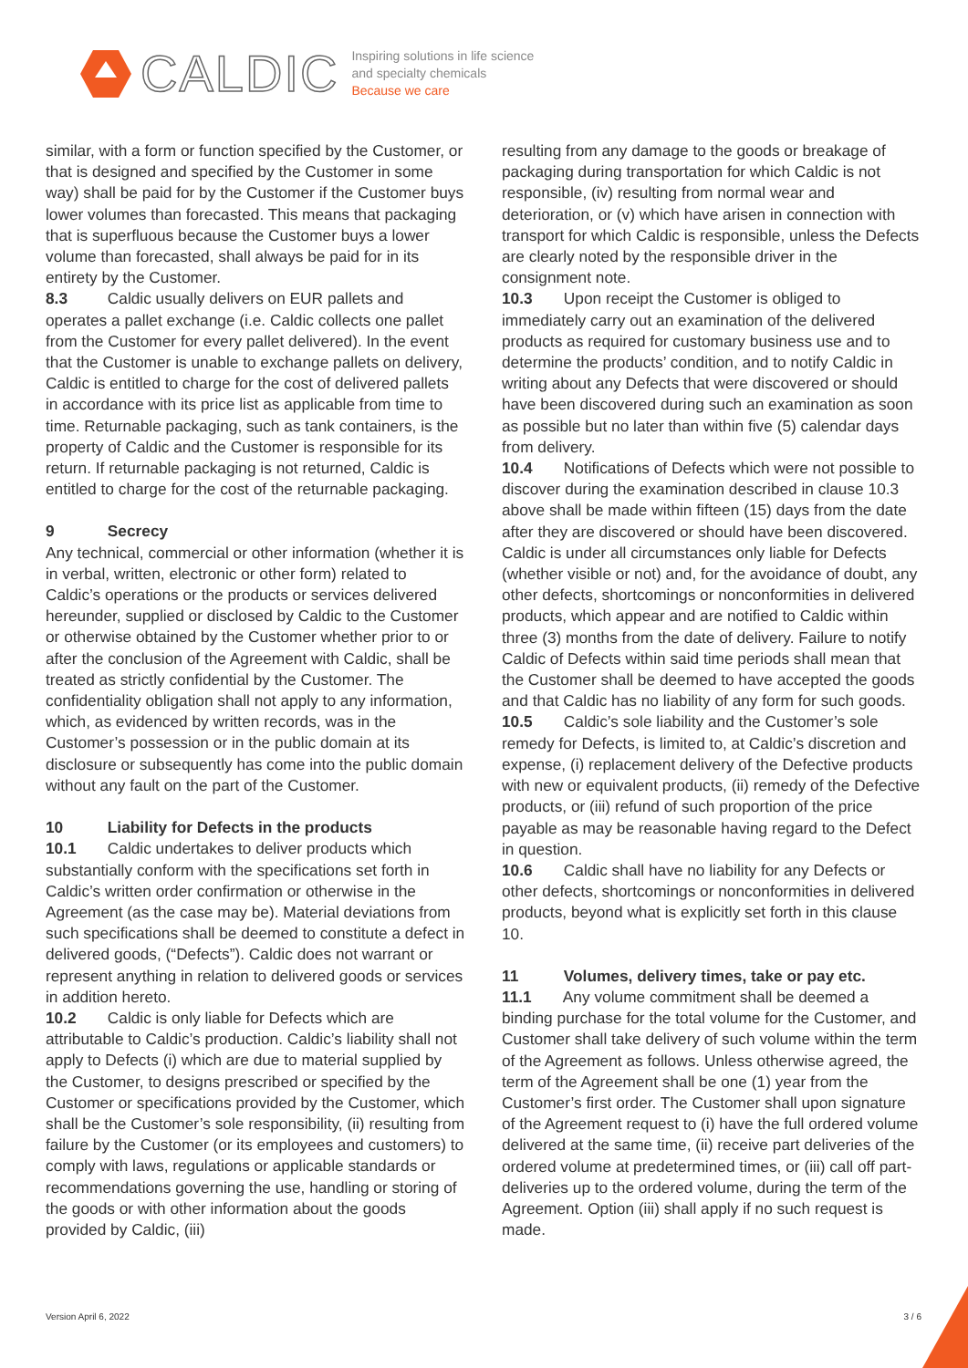CALDIC
Inspiring solutions in life science
and specialty chemicals
Because we care
similar, with a form or function specified by the Customer, or that is designed and specified by the Customer in some way) shall be paid for by the Customer if the Customer buys lower volumes than forecasted. This means that packaging that is superfluous because the Customer buys a lower volume than forecasted, shall always be paid for in its entirety by the Customer.
8.3 Caldic usually delivers on EUR pallets and operates a pallet exchange (i.e. Caldic collects one pallet from the Customer for every pallet delivered). In the event that the Customer is unable to exchange pallets on delivery, Caldic is entitled to charge for the cost of delivered pallets in accordance with its price list as applicable from time to time. Returnable packaging, such as tank containers, is the property of Caldic and the Customer is responsible for its return. If returnable packaging is not returned, Caldic is entitled to charge for the cost of the returnable packaging.
9 Secrecy
Any technical, commercial or other information (whether it is in verbal, written, electronic or other form) related to Caldic’s operations or the products or services delivered hereunder, supplied or disclosed by Caldic to the Customer or otherwise obtained by the Customer whether prior to or after the conclusion of the Agreement with Caldic, shall be treated as strictly confidential by the Customer. The confidentiality obligation shall not apply to any information, which, as evidenced by written records, was in the Customer’s possession or in the public domain at its disclosure or subsequently has come into the public domain without any fault on the part of the Customer.
10 Liability for Defects in the products
10.1 Caldic undertakes to deliver products which substantially conform with the specifications set forth in Caldic’s written order confirmation or otherwise in the Agreement (as the case may be). Material deviations from such specifications shall be deemed to constitute a defect in delivered goods, (“Defects”). Caldic does not warrant or represent anything in relation to delivered goods or services in addition hereto.
10.2 Caldic is only liable for Defects which are attributable to Caldic’s production. Caldic’s liability shall not apply to Defects (i) which are due to material supplied by the Customer, to designs prescribed or specified by the Customer or specifications provided by the Customer, which shall be the Customer’s sole responsibility, (ii) resulting from failure by the Customer (or its employees and customers) to comply with laws, regulations or applicable standards or recommendations governing the use, handling or storing of the goods or with other information about the goods provided by Caldic, (iii)
resulting from any damage to the goods or breakage of packaging during transportation for which Caldic is not responsible, (iv) resulting from normal wear and deterioration, or (v) which have arisen in connection with transport for which Caldic is responsible, unless the Defects are clearly noted by the responsible driver in the consignment note.
10.3 Upon receipt the Customer is obliged to immediately carry out an examination of the delivered products as required for customary business use and to determine the products’ condition, and to notify Caldic in writing about any Defects that were discovered or should have been discovered during such an examination as soon as possible but no later than within five (5) calendar days from delivery.
10.4 Notifications of Defects which were not possible to discover during the examination described in clause 10.3 above shall be made within fifteen (15) days from the date after they are discovered or should have been discovered. Caldic is under all circumstances only liable for Defects (whether visible or not) and, for the avoidance of doubt, any other defects, shortcomings or nonconformities in delivered products, which appear and are notified to Caldic within three (3) months from the date of delivery. Failure to notify Caldic of Defects within said time periods shall mean that the Customer shall be deemed to have accepted the goods and that Caldic has no liability of any form for such goods.
10.5 Caldic’s sole liability and the Customer’s sole remedy for Defects, is limited to, at Caldic’s discretion and expense, (i) replacement delivery of the Defective products with new or equivalent products, (ii) remedy of the Defective products, or (iii) refund of such proportion of the price payable as may be reasonable having regard to the Defect in question.
10.6 Caldic shall have no liability for any Defects or other defects, shortcomings or nonconformities in delivered products, beyond what is explicitly set forth in this clause 10.
11 Volumes, delivery times, take or pay etc.
11.1 Any volume commitment shall be deemed a binding purchase for the total volume for the Customer, and Customer shall take delivery of such volume within the term of the Agreement as follows. Unless otherwise agreed, the term of the Agreement shall be one (1) year from the Customer’s first order. The Customer shall upon signature of the Agreement request to (i) have the full ordered volume delivered at the same time, (ii) receive part deliveries of the ordered volume at predetermined times, or (iii) call off part-deliveries up to the ordered volume, during the term of the Agreement. Option (iii) shall apply if no such request is made.
Version April 6, 2022 3 / 6